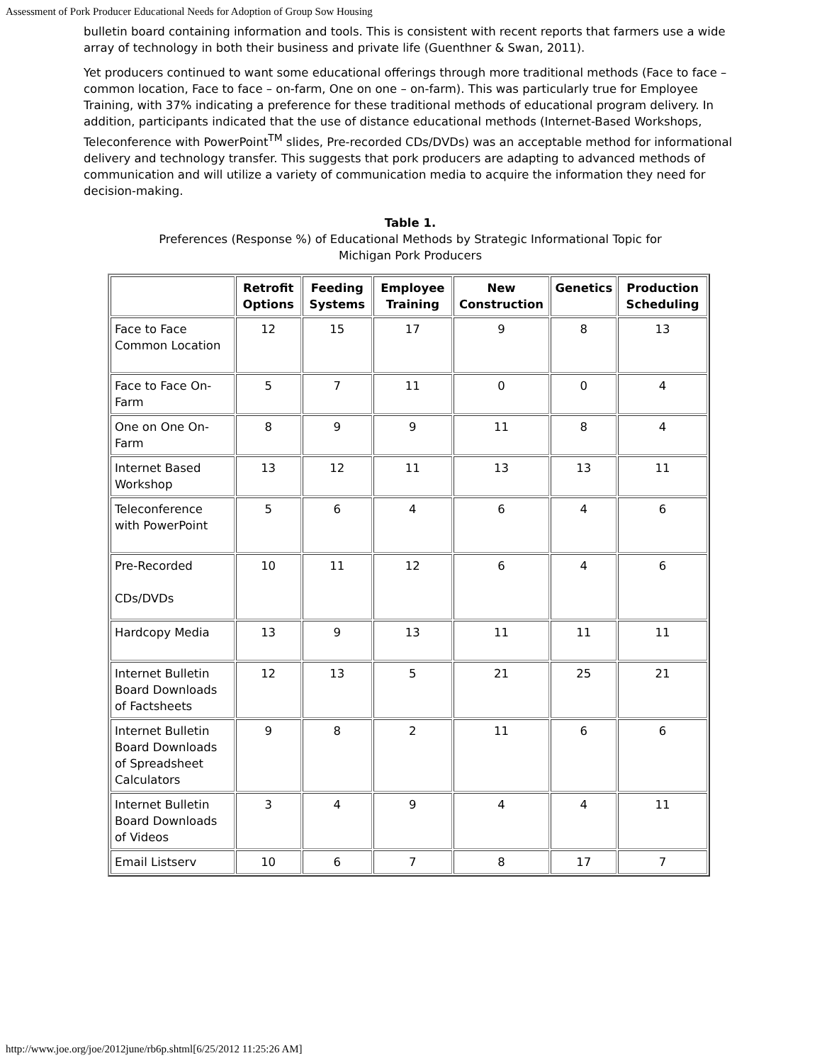Assessment of Pork Producer Educational Needs for Adoption of Group Sow Housing
bulletin board containing information and tools. This is consistent with recent reports that farmers use a wide array of technology in both their business and private life (Guenthner & Swan, 2011).
Yet producers continued to want some educational offerings through more traditional methods (Face to face – common location, Face to face – on-farm, One on one – on-farm). This was particularly true for Employee Training, with 37% indicating a preference for these traditional methods of educational program delivery. In addition, participants indicated that the use of distance educational methods (Internet-Based Workshops, Teleconference with PowerPoint<sup>TM</sup> slides, Pre-recorded CDs/DVDs) was an acceptable method for informational delivery and technology transfer. This suggests that pork producers are adapting to advanced methods of communication and will utilize a variety of communication media to acquire the information they need for decision-making.
Table 1.
Preferences (Response %) of Educational Methods by Strategic Informational Topic for
Michigan Pork Producers
| | Retrofit Options | Feeding Systems | Employee Training | New Construction | Genetics | Production Scheduling |
| --- | --- | --- | --- | --- | --- | --- |
| Face to Face Common Location | 12 | 15 | 17 | 9 | 8 | 13 |
| Face to Face On-Farm | 5 | 7 | 11 | 0 | 0 | 4 |
| One on One On-Farm | 8 | 9 | 9 | 11 | 8 | 4 |
| Internet Based Workshop | 13 | 12 | 11 | 13 | 13 | 11 |
| Teleconference with PowerPoint | 5 | 6 | 4 | 6 | 4 | 6 |
| Pre-Recorded CDs/DVDs | 10 | 11 | 12 | 6 | 4 | 6 |
| Hardcopy Media | 13 | 9 | 13 | 11 | 11 | 11 |
| Internet Bulletin Board Downloads of Factsheets | 12 | 13 | 5 | 21 | 25 | 21 |
| Internet Bulletin Board Downloads of Spreadsheet Calculators | 9 | 8 | 2 | 11 | 6 | 6 |
| Internet Bulletin Board Downloads of Videos | 3 | 4 | 9 | 4 | 4 | 11 |
| Email Listserv | 10 | 6 | 7 | 8 | 17 | 7 |
http://www.joe.org/joe/2012june/rb6p.shtml[6/25/2012 11:25:26 AM]